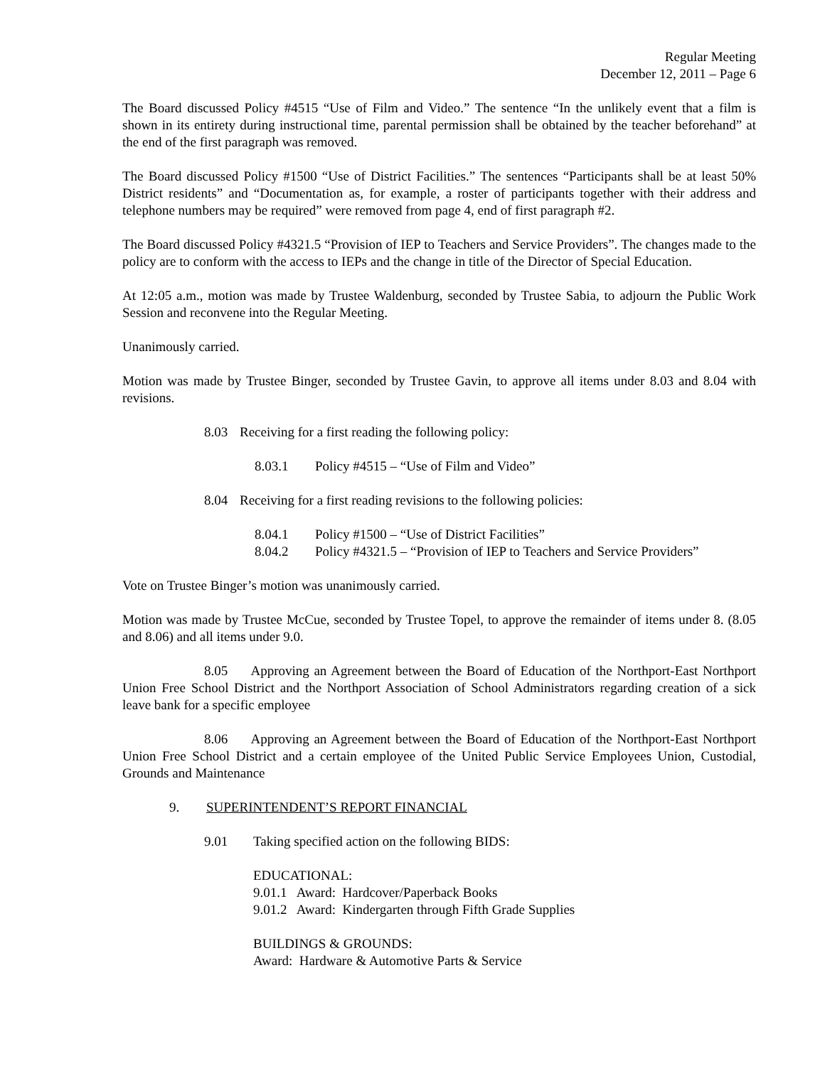Regular Meeting
December 12, 2011 – Page 6
The Board discussed Policy #4515 “Use of Film and Video.” The sentence “In the unlikely event that a film is shown in its entirety during instructional time, parental permission shall be obtained by the teacher beforehand” at the end of the first paragraph was removed.
The Board discussed Policy #1500 “Use of District Facilities.” The sentences “Participants shall be at least 50% District residents” and “Documentation as, for example, a roster of participants together with their address and telephone numbers may be required” were removed from page 4, end of first paragraph #2.
The Board discussed Policy #4321.5 “Provision of IEP to Teachers and Service Providers”. The changes made to the policy are to conform with the access to IEPs and the change in title of the Director of Special Education.
At 12:05 a.m., motion was made by Trustee Waldenburg, seconded by Trustee Sabia, to adjourn the Public Work Session and reconvene into the Regular Meeting.
Unanimously carried.
Motion was made by Trustee Binger, seconded by Trustee Gavin, to approve all items under 8.03 and 8.04 with revisions.
8.03 Receiving for a first reading the following policy:
8.03.1 Policy #4515 – “Use of Film and Video”
8.04 Receiving for a first reading revisions to the following policies:
8.04.1 Policy #1500 – “Use of District Facilities”
8.04.2 Policy #4321.5 – “Provision of IEP to Teachers and Service Providers”
Vote on Trustee Binger’s motion was unanimously carried.
Motion was made by Trustee McCue, seconded by Trustee Topel, to approve the remainder of items under 8. (8.05 and 8.06) and all items under 9.0.
8.05 Approving an Agreement between the Board of Education of the Northport-East Northport Union Free School District and the Northport Association of School Administrators regarding creation of a sick leave bank for a specific employee
8.06 Approving an Agreement between the Board of Education of the Northport-East Northport Union Free School District and a certain employee of the United Public Service Employees Union, Custodial, Grounds and Maintenance
9. SUPERINTENDENT’S REPORT FINANCIAL
9.01 Taking specified action on the following BIDS:
EDUCATIONAL:
9.01.1 Award: Hardcover/Paperback Books
9.01.2 Award: Kindergarten through Fifth Grade Supplies
BUILDINGS & GROUNDS:
Award: Hardware & Automotive Parts & Service